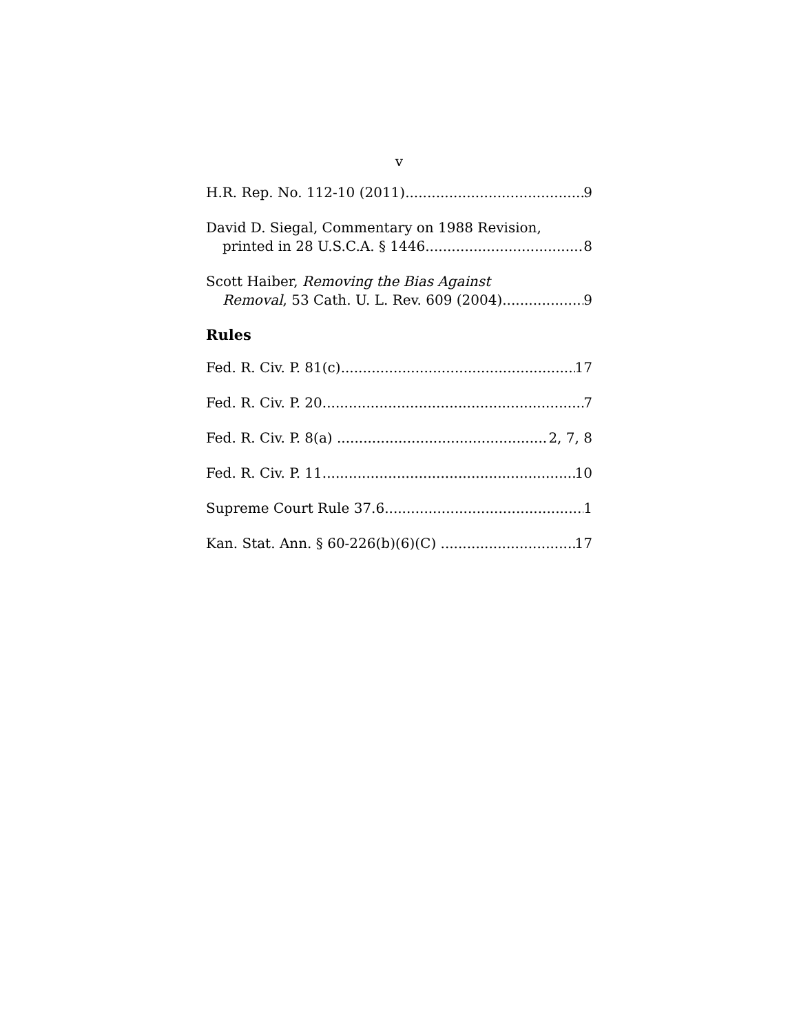v
H.R. Rep. No. 112-10 (2011) 9
David D. Siegal, Commentary on 1988 Revision,
printed in 28 U.S.C.A. § 1446 8
Scott Haiber, Removing the Bias Against
Removal, 53 Cath. U. L. Rev. 609 (2004) 9
Rules
Fed. R. Civ. P. 81(c) 17
Fed. R. Civ. P. 20 7
Fed. R. Civ. P. 8(a) 2, 7, 8
Fed. R. Civ. P. 11 10
Supreme Court Rule 37.6 1
Kan. Stat. Ann. § 60-226(b)(6)(C) 17